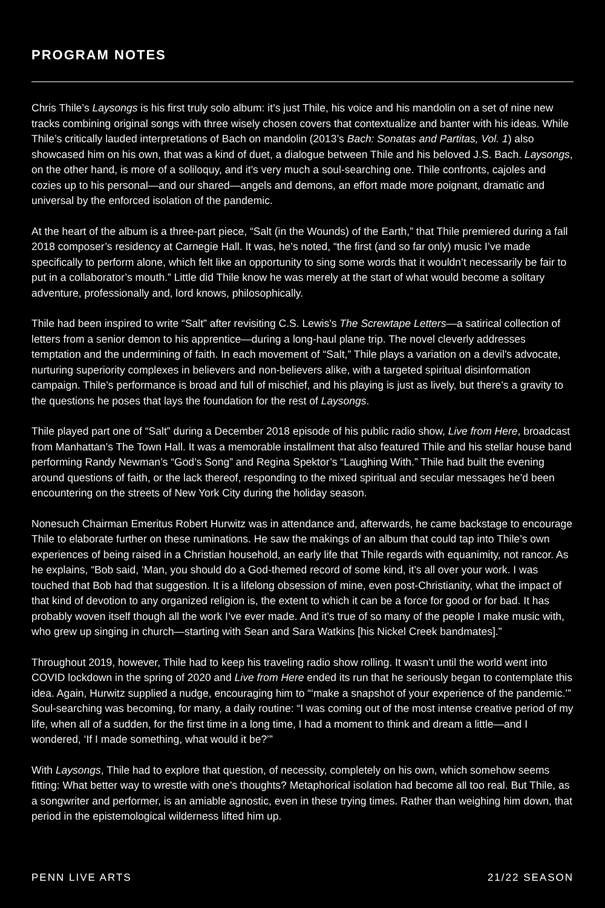PROGRAM NOTES
Chris Thile’s Laysongs is his first truly solo album: it’s just Thile, his voice and his mandolin on a set of nine new tracks combining original songs with three wisely chosen covers that contextualize and banter with his ideas. While Thile’s critically lauded interpretations of Bach on mandolin (2013’s Bach: Sonatas and Partitas, Vol. 1) also showcased him on his own, that was a kind of duet, a dialogue between Thile and his beloved J.S. Bach. Laysongs, on the other hand, is more of a soliloquy, and it’s very much a soul-searching one. Thile confronts, cajoles and cozies up to his personal—and our shared—angels and demons, an effort made more poignant, dramatic and universal by the enforced isolation of the pandemic.
At the heart of the album is a three-part piece, “Salt (in the Wounds) of the Earth,” that Thile premiered during a fall 2018 composer’s residency at Carnegie Hall. It was, he’s noted, “the first (and so far only) music I’ve made specifically to perform alone, which felt like an opportunity to sing some words that it wouldn’t necessarily be fair to put in a collaborator’s mouth.” Little did Thile know he was merely at the start of what would become a solitary adventure, professionally and, lord knows, philosophically.
Thile had been inspired to write “Salt” after revisiting C.S. Lewis’s The Screwtape Letters—a satirical collection of letters from a senior demon to his apprentice—during a long-haul plane trip. The novel cleverly addresses temptation and the undermining of faith. In each movement of “Salt,” Thile plays a variation on a devil’s advocate, nurturing superiority complexes in believers and non-believers alike, with a targeted spiritual disinformation campaign. Thile’s performance is broad and full of mischief, and his playing is just as lively, but there’s a gravity to the questions he poses that lays the foundation for the rest of Laysongs.
Thile played part one of “Salt” during a December 2018 episode of his public radio show, Live from Here, broadcast from Manhattan’s The Town Hall. It was a memorable installment that also featured Thile and his stellar house band performing Randy Newman’s “God’s Song” and Regina Spektor’s “Laughing With.” Thile had built the evening around questions of faith, or the lack thereof, responding to the mixed spiritual and secular messages he’d been encountering on the streets of New York City during the holiday season.
Nonesuch Chairman Emeritus Robert Hurwitz was in attendance and, afterwards, he came backstage to encourage Thile to elaborate further on these ruminations. He saw the makings of an album that could tap into Thile’s own experiences of being raised in a Christian household, an early life that Thile regards with equanimity, not rancor. As he explains, “Bob said, ‘Man, you should do a God-themed record of some kind, it’s all over your work. I was touched that Bob had that suggestion. It is a lifelong obsession of mine, even post-Christianity, what the impact of that kind of devotion to any organized religion is, the extent to which it can be a force for good or for bad. It has probably woven itself though all the work I’ve ever made. And it’s true of so many of the people I make music with, who grew up singing in church—starting with Sean and Sara Watkins [his Nickel Creek bandmates].”
Throughout 2019, however, Thile had to keep his traveling radio show rolling. It wasn’t until the world went into COVID lockdown in the spring of 2020 and Live from Here ended its run that he seriously began to contemplate this idea. Again, Hurwitz supplied a nudge, encouraging him to “‘make a snapshot of your experience of the pandemic.’” Soul-searching was becoming, for many, a daily routine: “I was coming out of the most intense creative period of my life, when all of a sudden, for the first time in a long time, I had a moment to think and dream a little—and I wondered, ‘If I made something, what would it be?’”
With Laysongs, Thile had to explore that question, of necessity, completely on his own, which somehow seems fitting: What better way to wrestle with one’s thoughts? Metaphorical isolation had become all too real. But Thile, as a songwriter and performer, is an amiable agnostic, even in these trying times. Rather than weighing him down, that period in the epistemological wilderness lifted him up.
PENN LIVE ARTS 21/22 SEASON